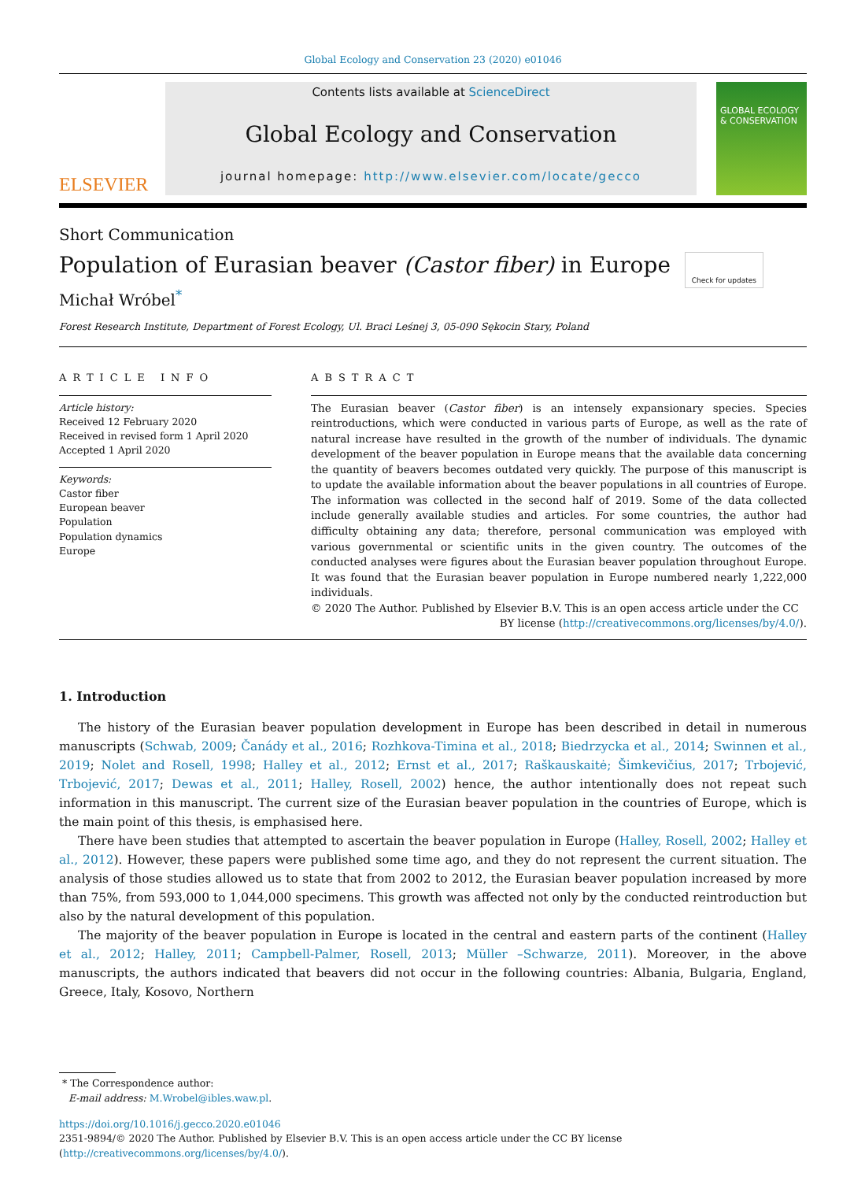Global Ecology and Conservation 23 (2020) e01046
ELSEVIER
Contents lists available at ScienceDirect
Global Ecology and Conservation
journal homepage: http://www.elsevier.com/locate/gecco
GLOBAL ECOLOGY & CONSERVATION
Short Communication
Population of Eurasian beaver (Castor fiber) in Europe Check for updates
Michał Wróbel<sup>*</sup>
Forest Research Institute, Department of Forest Ecology, Ul. Braci Leśnej 3, 05-090 Sękocin Stary, Poland
ARTICLE INFO
Article history:
Received 12 February 2020
Received in revised form 1 April 2020
Accepted 1 April 2020
Keywords:
Castor fiber
European beaver
Population
Population dynamics
Europe
ABSTRACT
The Eurasian beaver (Castor fiber) is an intensely expansionary species. Species reintroductions, which were conducted in various parts of Europe, as well as the rate of natural increase have resulted in the growth of the number of individuals. The dynamic development of the beaver population in Europe means that the available data concerning the quantity of beavers becomes outdated very quickly. The purpose of this manuscript is to update the available information about the beaver populations in all countries of Europe. The information was collected in the second half of 2019. Some of the data collected include generally available studies and articles. For some countries, the author had difficulty obtaining any data; therefore, personal communication was employed with various governmental or scientific units in the given country. The outcomes of the conducted analyses were figures about the Eurasian beaver population throughout Europe. It was found that the Eurasian beaver population in Europe numbered nearly 1,222,000 individuals.
© 2020 The Author. Published by Elsevier B.V. This is an open access article under the CC BY license (http://creativecommons.org/licenses/by/4.0/).
1. Introduction
The history of the Eurasian beaver population development in Europe has been described in detail in numerous manuscripts (Schwab, 2009; Čanády et al., 2016; Rozhkova-Timina et al., 2018; Biedrzycka et al., 2014; Swinnen et al., 2019; Nolet and Rosell, 1998; Halley et al., 2012; Ernst et al., 2017; Raškauskaitė; Šimkevičius, 2017; Trbojević, Trbojević, 2017; Dewas et al., 2011; Halley, Rosell, 2002) hence, the author intentionally does not repeat such information in this manuscript. The current size of the Eurasian beaver population in the countries of Europe, which is the main point of this thesis, is emphasised here.
There have been studies that attempted to ascertain the beaver population in Europe (Halley, Rosell, 2002; Halley et al., 2012). However, these papers were published some time ago, and they do not represent the current situation. The analysis of those studies allowed us to state that from 2002 to 2012, the Eurasian beaver population increased by more than 75%, from 593,000 to 1,044,000 specimens. This growth was affected not only by the conducted reintroduction but also by the natural development of this population.
The majority of the beaver population in Europe is located in the central and eastern parts of the continent (Halley et al., 2012; Halley, 2011; Campbell-Palmer, Rosell, 2013; Müller –Schwarze, 2011). Moreover, in the above manuscripts, the authors indicated that beavers did not occur in the following countries: Albania, Bulgaria, England, Greece, Italy, Kosovo, Northern
* The Correspondence author:
E-mail address: M.Wrobel@ibles.waw.pl.
https://doi.org/10.1016/j.gecco.2020.e01046
2351-9894/© 2020 The Author. Published by Elsevier B.V. This is an open access article under the CC BY license (http://creativecommons.org/licenses/by/4.0/).